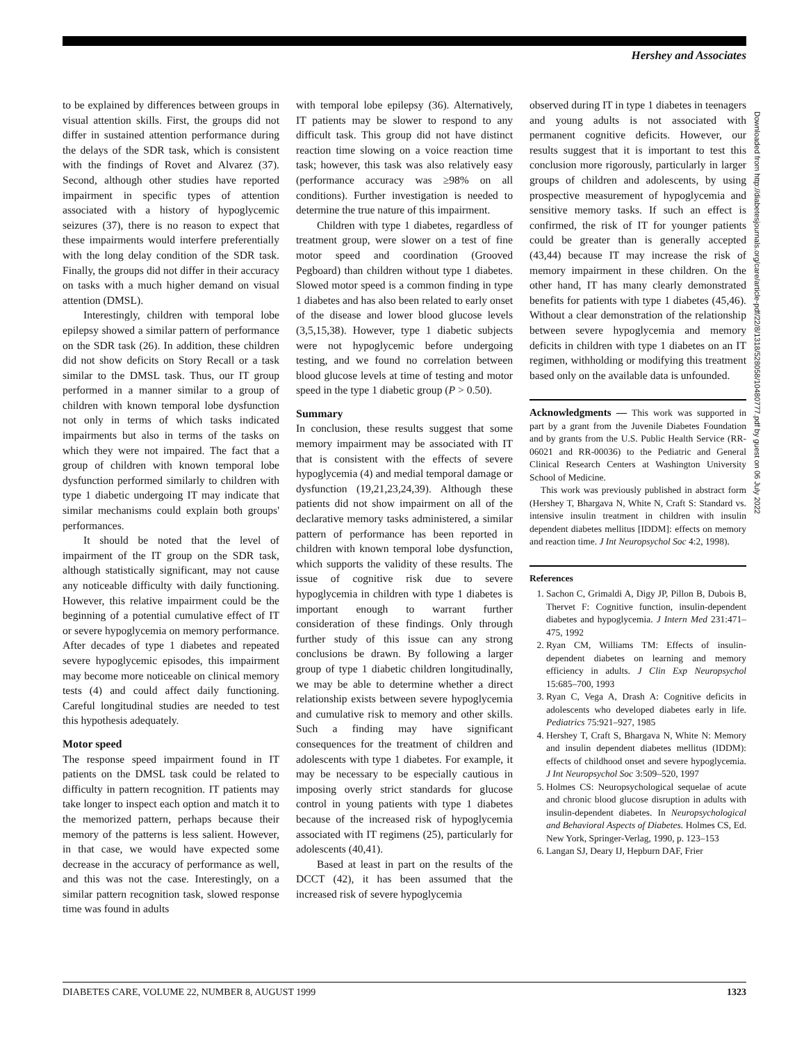Hershey and Associates
to be explained by differences between groups in visual attention skills. First, the groups did not differ in sustained attention performance during the delays of the SDR task, which is consistent with the findings of Rovet and Alvarez (37). Second, although other studies have reported impairment in specific types of attention associated with a history of hypoglycemic seizures (37), there is no reason to expect that these impairments would interfere preferentially with the long delay condition of the SDR task. Finally, the groups did not differ in their accuracy on tasks with a much higher demand on visual attention (DMSL).
Interestingly, children with temporal lobe epilepsy showed a similar pattern of performance on the SDR task (26). In addition, these children did not show deficits on Story Recall or a task similar to the DMSL task. Thus, our IT group performed in a manner similar to a group of children with known temporal lobe dysfunction not only in terms of which tasks indicated impairments but also in terms of the tasks on which they were not impaired. The fact that a group of children with known temporal lobe dysfunction performed similarly to children with type 1 diabetic undergoing IT may indicate that similar mechanisms could explain both groups' performances.
It should be noted that the level of impairment of the IT group on the SDR task, although statistically significant, may not cause any noticeable difficulty with daily functioning. However, this relative impairment could be the beginning of a potential cumulative effect of IT or severe hypoglycemia on memory performance. After decades of type 1 diabetes and repeated severe hypoglycemic episodes, this impairment may become more noticeable on clinical memory tests (4) and could affect daily functioning. Careful longitudinal studies are needed to test this hypothesis adequately.
Motor speed
The response speed impairment found in IT patients on the DMSL task could be related to difficulty in pattern recognition. IT patients may take longer to inspect each option and match it to the memorized pattern, perhaps because their memory of the patterns is less salient. However, in that case, we would have expected some decrease in the accuracy of performance as well, and this was not the case. Interestingly, on a similar pattern recognition task, slowed response time was found in adults
with temporal lobe epilepsy (36). Alternatively, IT patients may be slower to respond to any difficult task. This group did not have distinct reaction time slowing on a voice reaction time task; however, this task was also relatively easy (performance accuracy was ≥98% on all conditions). Further investigation is needed to determine the true nature of this impairment.
Children with type 1 diabetes, regardless of treatment group, were slower on a test of fine motor speed and coordination (Grooved Pegboard) than children without type 1 diabetes. Slowed motor speed is a common finding in type 1 diabetes and has also been related to early onset of the disease and lower blood glucose levels (3,5,15,38). However, type 1 diabetic subjects were not hypoglycemic before undergoing testing, and we found no correlation between blood glucose levels at time of testing and motor speed in the type 1 diabetic group (P > 0.50).
Summary
In conclusion, these results suggest that some memory impairment may be associated with IT that is consistent with the effects of severe hypoglycemia (4) and medial temporal damage or dysfunction (19,21,23,24,39). Although these patients did not show impairment on all of the declarative memory tasks administered, a similar pattern of performance has been reported in children with known temporal lobe dysfunction, which supports the validity of these results. The issue of cognitive risk due to severe hypoglycemia in children with type 1 diabetes is important enough to warrant further consideration of these findings. Only through further study of this issue can any strong conclusions be drawn. By following a larger group of type 1 diabetic children longitudinally, we may be able to determine whether a direct relationship exists between severe hypoglycemia and cumulative risk to memory and other skills. Such a finding may have significant consequences for the treatment of children and adolescents with type 1 diabetes. For example, it may be necessary to be especially cautious in imposing overly strict standards for glucose control in young patients with type 1 diabetes because of the increased risk of hypoglycemia associated with IT regimens (25), particularly for adolescents (40,41).
Based at least in part on the results of the DCCT (42), it has been assumed that the increased risk of severe hypoglycemia
observed during IT in type 1 diabetes in teenagers and young adults is not associated with permanent cognitive deficits. However, our results suggest that it is important to test this conclusion more rigorously, particularly in larger groups of children and adolescents, by using prospective measurement of hypoglycemia and sensitive memory tasks. If such an effect is confirmed, the risk of IT for younger patients could be greater than is generally accepted (43,44) because IT may increase the risk of memory impairment in these children. On the other hand, IT has many clearly demonstrated benefits for patients with type 1 diabetes (45,46). Without a clear demonstration of the relationship between severe hypoglycemia and memory deficits in children with type 1 diabetes on an IT regimen, withholding or modifying this treatment based only on the available data is unfounded.
Acknowledgments — This work was supported in part by a grant from the Juvenile Diabetes Foundation and by grants from the U.S. Public Health Service (RR-06021 and RR-00036) to the Pediatric and General Clinical Research Centers at Washington University School of Medicine.
This work was previously published in abstract form (Hershey T, Bhargava N, White N, Craft S: Standard vs. intensive insulin treatment in children with insulin dependent diabetes mellitus [IDDM]: effects on memory and reaction time. J Int Neuropsychol Soc 4:2, 1998).
References
1. Sachon C, Grimaldi A, Digy JP, Pillon B, Dubois B, Thervet F: Cognitive function, insulin-dependent diabetes and hypoglycemia. J Intern Med 231:471–475, 1992
2. Ryan CM, Williams TM: Effects of insulin-dependent diabetes on learning and memory efficiency in adults. J Clin Exp Neuropsychol 15:685–700, 1993
3. Ryan C, Vega A, Drash A: Cognitive deficits in adolescents who developed diabetes early in life. Pediatrics 75:921–927, 1985
4. Hershey T, Craft S, Bhargava N, White N: Memory and insulin dependent diabetes mellitus (IDDM): effects of childhood onset and severe hypoglycemia. J Int Neuropsychol Soc 3:509–520, 1997
5. Holmes CS: Neuropsychological sequelae of acute and chronic blood glucose disruption in adults with insulin-dependent diabetes. In Neuropsychological and Behavioral Aspects of Diabetes. Holmes CS, Ed. New York, Springer-Verlag, 1990, p. 123–153
6. Langan SJ, Deary IJ, Hepburn DAF, Frier
Downloaded from http://diabetesjournals.org/care/article-pdf/22/8/1318/528058/10480777.pdf by guest on 06 July 2022
DIABETES CARE, VOLUME 22, NUMBER 8, AUGUST 1999 1323